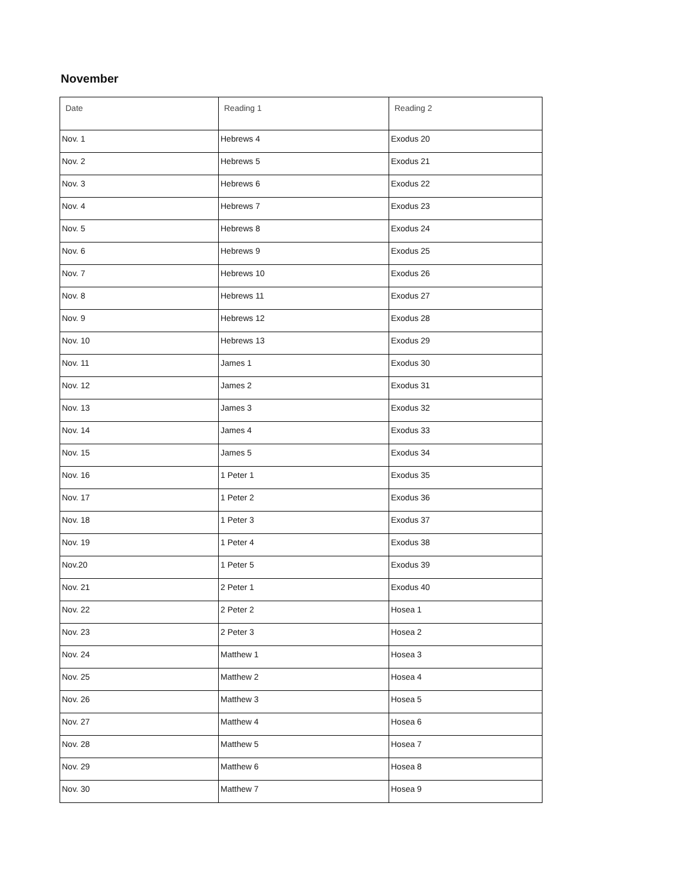November
| Date | Reading 1 | Reading 2 |
| --- | --- | --- |
| Nov. 1 | Hebrews 4 | Exodus 20 |
| Nov. 2 | Hebrews 5 | Exodus 21 |
| Nov. 3 | Hebrews 6 | Exodus 22 |
| Nov. 4 | Hebrews 7 | Exodus 23 |
| Nov. 5 | Hebrews 8 | Exodus 24 |
| Nov. 6 | Hebrews 9 | Exodus 25 |
| Nov. 7 | Hebrews 10 | Exodus 26 |
| Nov. 8 | Hebrews 11 | Exodus 27 |
| Nov. 9 | Hebrews 12 | Exodus 28 |
| Nov. 10 | Hebrews 13 | Exodus 29 |
| Nov. 11 | James 1 | Exodus 30 |
| Nov. 12 | James 2 | Exodus 31 |
| Nov. 13 | James 3 | Exodus 32 |
| Nov. 14 | James 4 | Exodus 33 |
| Nov. 15 | James 5 | Exodus 34 |
| Nov. 16 | 1 Peter 1 | Exodus 35 |
| Nov. 17 | 1 Peter 2 | Exodus 36 |
| Nov. 18 | 1 Peter 3 | Exodus 37 |
| Nov. 19 | 1 Peter 4 | Exodus 38 |
| Nov.20 | 1 Peter 5 | Exodus 39 |
| Nov. 21 | 2 Peter 1 | Exodus 40 |
| Nov. 22 | 2 Peter 2 | Hosea 1 |
| Nov. 23 | 2 Peter 3 | Hosea 2 |
| Nov. 24 | Matthew 1 | Hosea 3 |
| Nov. 25 | Matthew 2 | Hosea 4 |
| Nov. 26 | Matthew 3 | Hosea 5 |
| Nov. 27 | Matthew 4 | Hosea 6 |
| Nov. 28 | Matthew 5 | Hosea 7 |
| Nov. 29 | Matthew 6 | Hosea 8 |
| Nov. 30 | Matthew 7 | Hosea 9 |